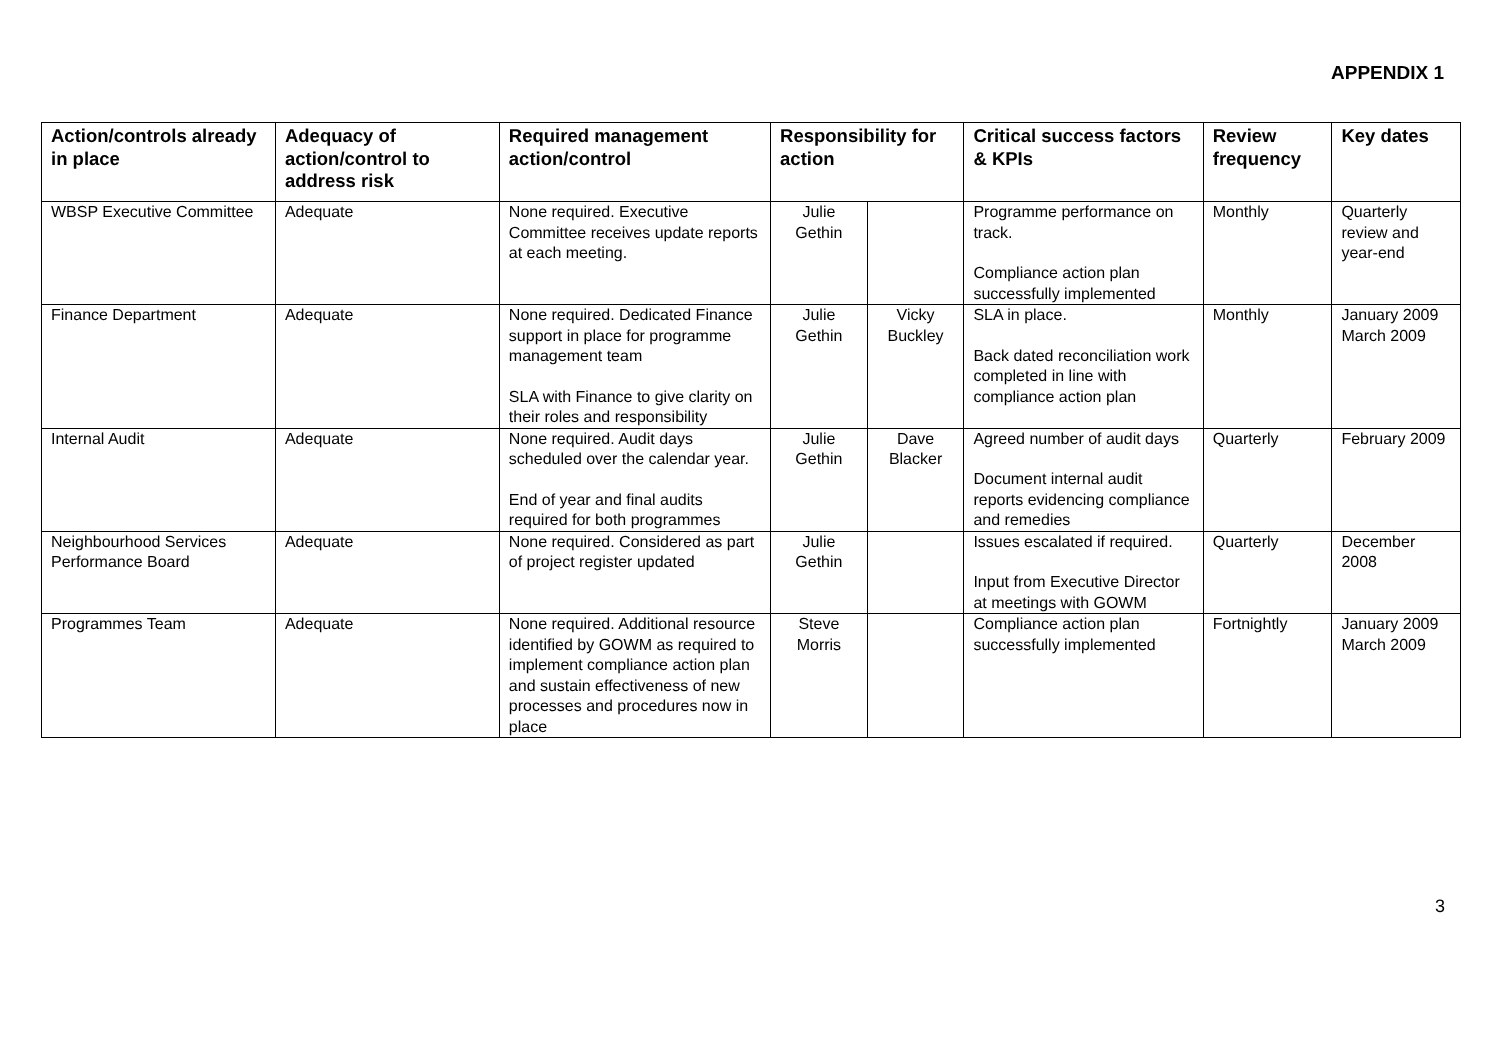APPENDIX 1
| Action/controls already in place | Adequacy of action/control to address risk | Required management action/control | Responsibility for action | | Critical success factors & KPIs | Review frequency | Key dates |
| --- | --- | --- | --- | --- | --- | --- | --- |
| WBSP Executive Committee | Adequate | None required. Executive Committee receives update reports at each meeting. | Julie Gethin | | Programme performance on track. Compliance action plan successfully implemented | Monthly | Quarterly review and year-end |
| Finance Department | Adequate | None required. Dedicated Finance support in place for programme management team SLA with Finance to give clarity on their roles and responsibility | Julie Gethin | Vicky Buckley | SLA in place. Back dated reconciliation work completed in line with compliance action plan | Monthly | January 2009 March 2009 |
| Internal Audit | Adequate | None required. Audit days scheduled over the calendar year. End of year and final audits required for both programmes | Julie Gethin | Dave Blacker | Agreed number of audit days Document internal audit reports evidencing compliance and remedies | Quarterly | February 2009 |
| Neighbourhood Services Performance Board | Adequate | None required. Considered as part of project register updated | Julie Gethin | | Issues escalated if required. Input from Executive Director at meetings with GOWM | Quarterly | December 2008 |
| Programmes Team | Adequate | None required. Additional resource identified by GOWM as required to implement compliance action plan and sustain effectiveness of new processes and procedures now in place | Steve Morris | | Compliance action plan successfully implemented | Fortnightly | January 2009 March 2009 |
3